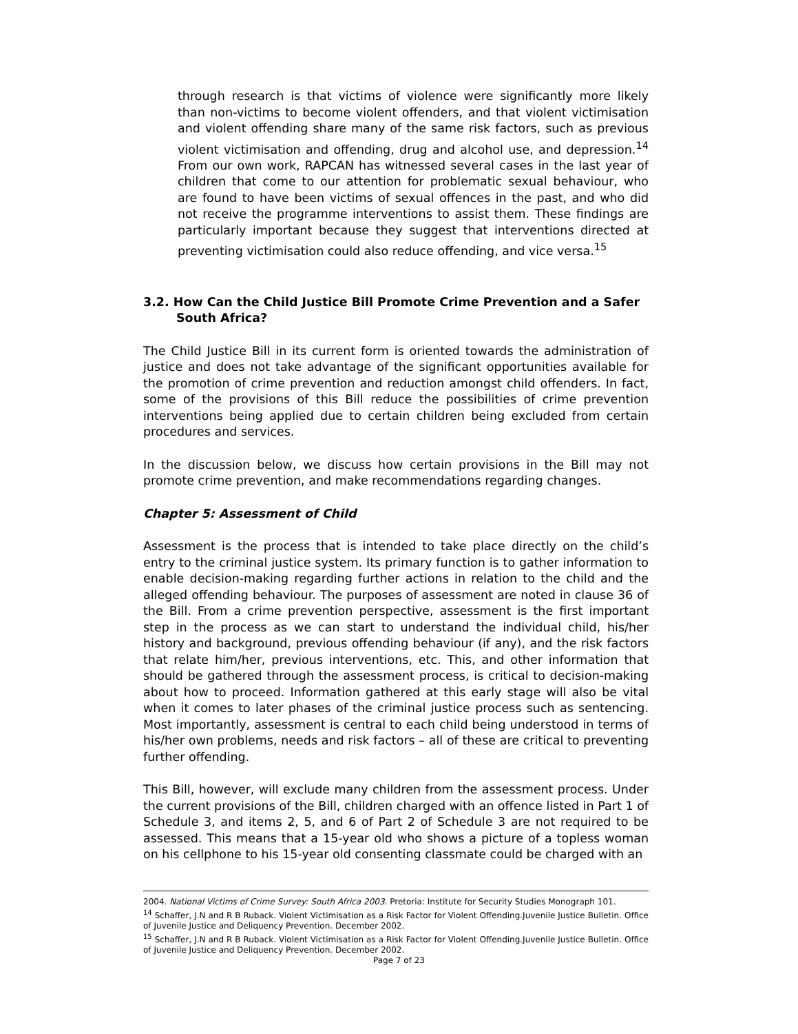through research is that victims of violence were significantly more likely than non-victims to become violent offenders, and that violent victimisation and violent offending share many of the same risk factors, such as previous violent victimisation and offending, drug and alcohol use, and depression.<sup>14</sup> From our own work, RAPCAN has witnessed several cases in the last year of children that come to our attention for problematic sexual behaviour, who are found to have been victims of sexual offences in the past, and who did not receive the programme interventions to assist them. These findings are particularly important because they suggest that interventions directed at preventing victimisation could also reduce offending, and vice versa.<sup>15</sup>
3.2. How Can the Child Justice Bill Promote Crime Prevention and a Safer South Africa?
The Child Justice Bill in its current form is oriented towards the administration of justice and does not take advantage of the significant opportunities available for the promotion of crime prevention and reduction amongst child offenders. In fact, some of the provisions of this Bill reduce the possibilities of crime prevention interventions being applied due to certain children being excluded from certain procedures and services.
In the discussion below, we discuss how certain provisions in the Bill may not promote crime prevention, and make recommendations regarding changes.
Chapter 5: Assessment of Child
Assessment is the process that is intended to take place directly on the child’s entry to the criminal justice system. Its primary function is to gather information to enable decision-making regarding further actions in relation to the child and the alleged offending behaviour. The purposes of assessment are noted in clause 36 of the Bill. From a crime prevention perspective, assessment is the first important step in the process as we can start to understand the individual child, his/her history and background, previous offending behaviour (if any), and the risk factors that relate him/her, previous interventions, etc. This, and other information that should be gathered through the assessment process, is critical to decision-making about how to proceed. Information gathered at this early stage will also be vital when it comes to later phases of the criminal justice process such as sentencing. Most importantly, assessment is central to each child being understood in terms of his/her own problems, needs and risk factors – all of these are critical to preventing further offending.
This Bill, however, will exclude many children from the assessment process. Under the current provisions of the Bill, children charged with an offence listed in Part 1 of Schedule 3, and items 2, 5, and 6 of Part 2 of Schedule 3 are not required to be assessed. This means that a 15-year old who shows a picture of a topless woman on his cellphone to his 15-year old consenting classmate could be charged with an
2004. National Victims of Crime Survey: South Africa 2003. Pretoria: Institute for Security Studies Monograph 101.
<sup>14</sup> Schaffer, J.N and R B Ruback. Violent Victimisation as a Risk Factor for Violent Offending.Juvenile Justice Bulletin. Office of Juvenile Justice and Deliquency Prevention. December 2002.
<sup>15</sup> Schaffer, J.N and R B Ruback. Violent Victimisation as a Risk Factor for Violent Offending.Juvenile Justice Bulletin. Office of Juvenile Justice and Deliquency Prevention. December 2002.
Page 7 of 23